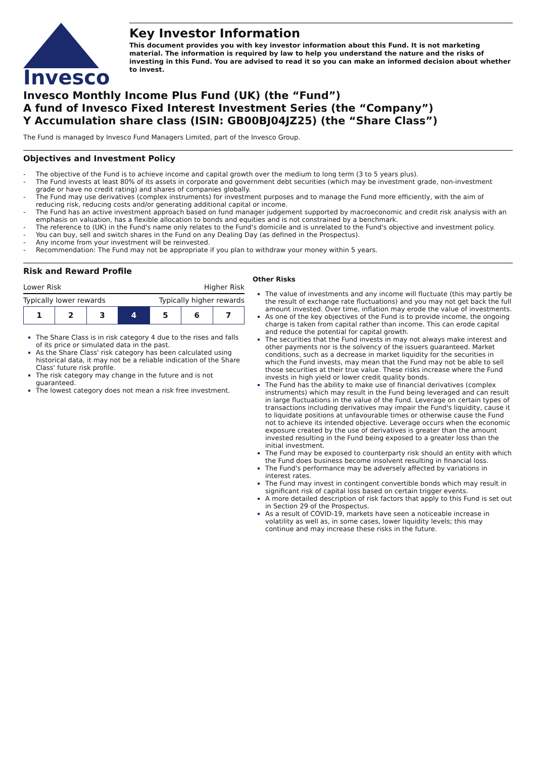Invesco
Key Investor Information
This document provides you with key investor information about this Fund. It is not marketing material. The information is required by law to help you understand the nature and the risks of investing in this Fund. You are advised to read it so you can make an informed decision about whether to invest.
Invesco Monthly Income Plus Fund (UK) (the “Fund”)
A fund of Invesco Fixed Interest Investment Series (the “Company”)
Y Accumulation share class (ISIN: GB00BJ04JZ25) (the “Share Class”)
The Fund is managed by Invesco Fund Managers Limited, part of the Invesco Group.
Objectives and Investment Policy
- The objective of the Fund is to achieve income and capital growth over the medium to long term (3 to 5 years plus).
- The Fund invests at least 80% of its assets in corporate and government debt securities (which may be investment grade, non-investment grade or have no credit rating) and shares of companies globally.
- The Fund may use derivatives (complex instruments) for investment purposes and to manage the Fund more efficiently, with the aim of reducing risk, reducing costs and/or generating additional capital or income.
- The Fund has an active investment approach based on fund manager judgement supported by macroeconomic and credit risk analysis with an emphasis on valuation, has a flexible allocation to bonds and equities and is not constrained by a benchmark.
- The reference to (UK) in the Fund's name only relates to the Fund's domicile and is unrelated to the Fund's objective and investment policy.
- You can buy, sell and switch shares in the Fund on any Dealing Day (as defined in the Prospectus).
- Any income from your investment will be reinvested.
- Recommendation: The Fund may not be appropriate if you plan to withdraw your money within 5 years.
Risk and Reward Profile
Lower Risk Higher Risk
Typically lower rewards Typically higher rewards
| 1 | 2 | 3 | 4 | 5 | 6 | 7 |
The Share Class is in risk category 4 due to the rises and falls of its price or simulated data in the past.
As the Share Class' risk category has been calculated using historical data, it may not be a reliable indication of the Share Class' future risk profile.
The risk category may change in the future and is not guaranteed.
The lowest category does not mean a risk free investment.
Other Risks
The value of investments and any income will fluctuate (this may partly be the result of exchange rate fluctuations) and you may not get back the full amount invested. Over time, inflation may erode the value of investments.
As one of the key objectives of the Fund is to provide income, the ongoing charge is taken from capital rather than income. This can erode capital and reduce the potential for capital growth.
The securities that the Fund invests in may not always make interest and other payments nor is the solvency of the issuers guaranteed. Market conditions, such as a decrease in market liquidity for the securities in which the Fund invests, may mean that the Fund may not be able to sell those securities at their true value. These risks increase where the Fund invests in high yield or lower credit quality bonds.
The Fund has the ability to make use of financial derivatives (complex instruments) which may result in the Fund being leveraged and can result in large fluctuations in the value of the Fund. Leverage on certain types of transactions including derivatives may impair the Fund's liquidity, cause it to liquidate positions at unfavourable times or otherwise cause the Fund not to achieve its intended objective. Leverage occurs when the economic exposure created by the use of derivatives is greater than the amount invested resulting in the Fund being exposed to a greater loss than the initial investment.
The Fund may be exposed to counterparty risk should an entity with which the Fund does business become insolvent resulting in financial loss.
The Fund's performance may be adversely affected by variations in interest rates.
The Fund may invest in contingent convertible bonds which may result in significant risk of capital loss based on certain trigger events.
A more detailed description of risk factors that apply to this Fund is set out in Section 29 of the Prospectus.
As a result of COVID-19, markets have seen a noticeable increase in volatility as well as, in some cases, lower liquidity levels; this may continue and may increase these risks in the future.